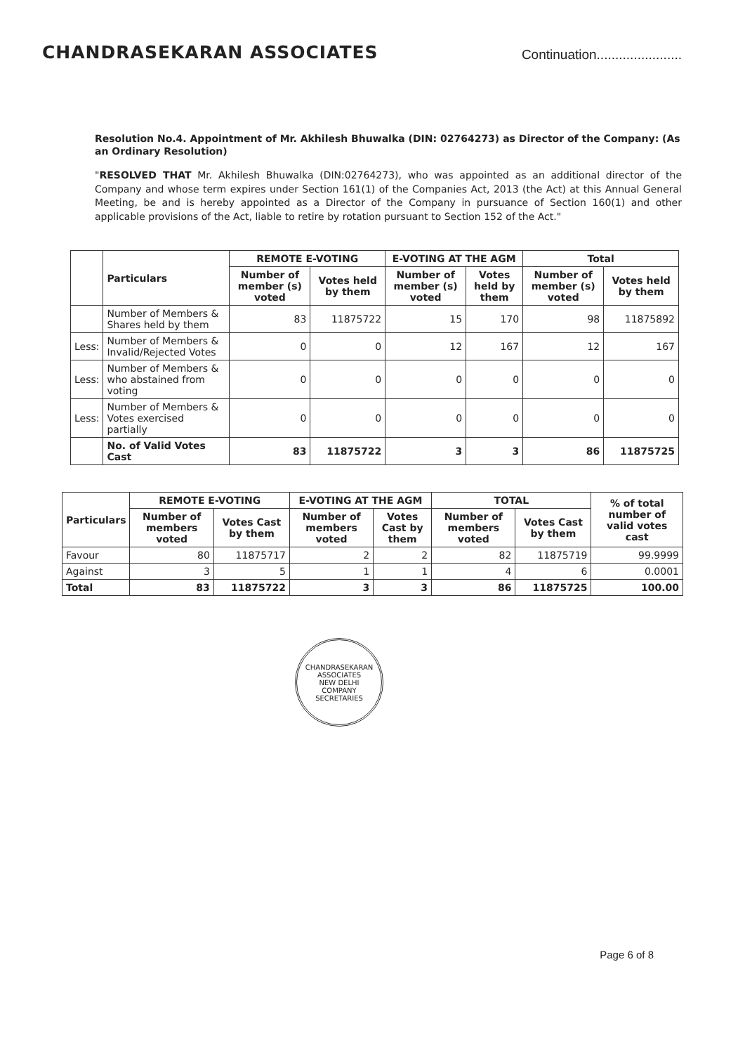CHANDRASEKARAN ASSOCIATES
Continuation.......................
Resolution No.4. Appointment of Mr. Akhilesh Bhuwalka (DIN: 02764273) as Director of the Company: (As an Ordinary Resolution)
"RESOLVED THAT Mr. Akhilesh Bhuwalka (DIN:02764273), who was appointed as an additional director of the Company and whose term expires under Section 161(1) of the Companies Act, 2013 (the Act) at this Annual General Meeting, be and is hereby appointed as a Director of the Company in pursuance of Section 160(1) and other applicable provisions of the Act, liable to retire by rotation pursuant to Section 152 of the Act."
| | Particulars | REMOTE E-VOTING | | E-VOTING AT THE AGM | | Total | |
| --- | --- | --- | --- | --- | --- | --- | --- |
| | | Number of member (s) voted | Votes held by them | Number of member (s) voted | Votes held by them | Number of member (s) voted | Votes held by them |
| | Number of Members & Shares held by them | 83 | 11875722 | 15 | 170 | 98 | 11875892 |
| Less: | Number of Members & Invalid/Rejected Votes | 0 | 0 | 12 | 167 | 12 | 167 |
| Less: | Number of Members & who abstained from voting | 0 | 0 | 0 | 0 | 0 | 0 |
| Less: | Number of Members & Votes exercised partially | 0 | 0 | 0 | 0 | 0 | 0 |
| | No. of Valid Votes Cast | 83 | 11875722 | 3 | 3 | 86 | 11875725 |
| Particulars | REMOTE E-VOTING | | E-VOTING AT THE AGM | | TOTAL | | % of total number of valid votes cast |
| --- | --- | --- | --- | --- | --- | --- | --- |
| | Number of members voted | Votes Cast by them | Number of members voted | Votes Cast by them | Number of members voted | Votes Cast by them | |
| Favour | 80 | 11875717 | 2 | 2 | 82 | 11875719 | 99.9999 |
| Against | 3 | 5 | 1 | 1 | 4 | 6 | 0.0001 |
| Total | 83 | 11875722 | 3 | 3 | 86 | 11875725 | 100.00 |
CHANDRASEKARAN ASSOCIATES
NEW DELHI
COMPANY SECRETARIES
Page 6 of 8